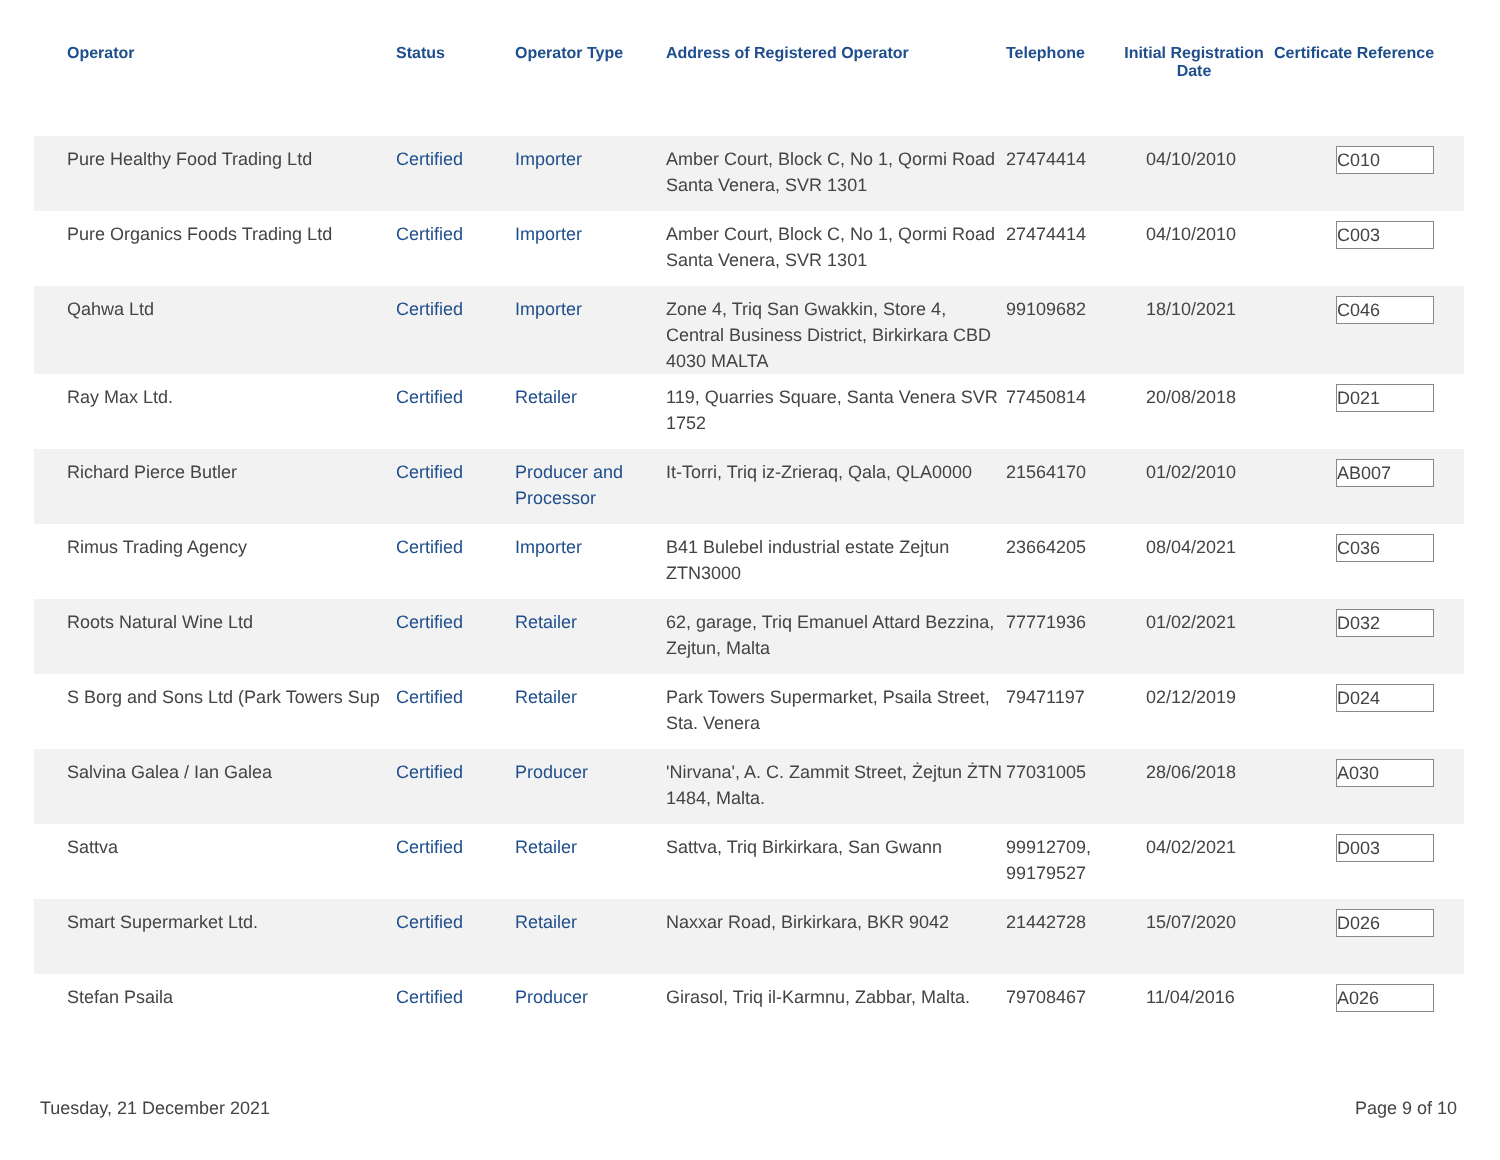| | Operator | Status | Operator Type | Address of Registered Operator | Telephone | Initial Registration Date | Certificate Reference |
| --- | --- | --- | --- | --- | --- | --- | --- |
| | Pure Healthy Food Trading Ltd | Certified | Importer | Amber Court, Block C, No 1, Qormi Road Santa Venera, SVR 1301 | 27474414 | 04/10/2010 | C010 |
| | Pure Organics Foods Trading Ltd | Certified | Importer | Amber Court, Block C, No 1, Qormi Road Santa Venera, SVR 1301 | 27474414 | 04/10/2010 | C003 |
| | Qahwa Ltd | Certified | Importer | Zone 4, Triq San Gwakkin, Store 4, Central Business District, Birkirkara CBD 4030 MALTA | 99109682 | 18/10/2021 | C046 |
| | Ray Max Ltd. | Certified | Retailer | 119, Quarries Square, Santa Venera SVR 1752 | 77450814 | 20/08/2018 | D021 |
| | Richard Pierce Butler | Certified | Producer and Processor | It-Torri, Triq iz-Zrieraq, Qala, QLA0000 | 21564170 | 01/02/2010 | AB007 |
| | Rimus Trading Agency | Certified | Importer | B41 Bulebel industrial estate Zejtun ZTN3000 | 23664205 | 08/04/2021 | C036 |
| | Roots Natural Wine Ltd | Certified | Retailer | 62, garage, Triq Emanuel Attard Bezzina, Zejtun, Malta | 77771936 | 01/02/2021 | D032 |
| | S Borg and Sons Ltd (Park Towers Sup | Certified | Retailer | Park Towers Supermarket, Psaila Street, Sta. Venera | 79471197 | 02/12/2019 | D024 |
| | Salvina Galea / Ian Galea | Certified | Producer | 'Nirvana', A. C. Zammit Street, Żejtun ŻTN 1484, Malta. | 77031005 | 28/06/2018 | A030 |
| | Sattva | Certified | Retailer | Sattva, Triq Birkirkara, San Gwann | 99912709, 99179527 | 04/02/2021 | D003 |
| | Smart Supermarket Ltd. | Certified | Retailer | Naxxar Road, Birkirkara, BKR 9042 | 21442728 | 15/07/2020 | D026 |
| | Stefan Psaila | Certified | Producer | Girasol, Triq il-Karmnu, Zabbar, Malta. | 79708467 | 11/04/2016 | A026 |
Tuesday, 21 December 2021 Page 9 of 10